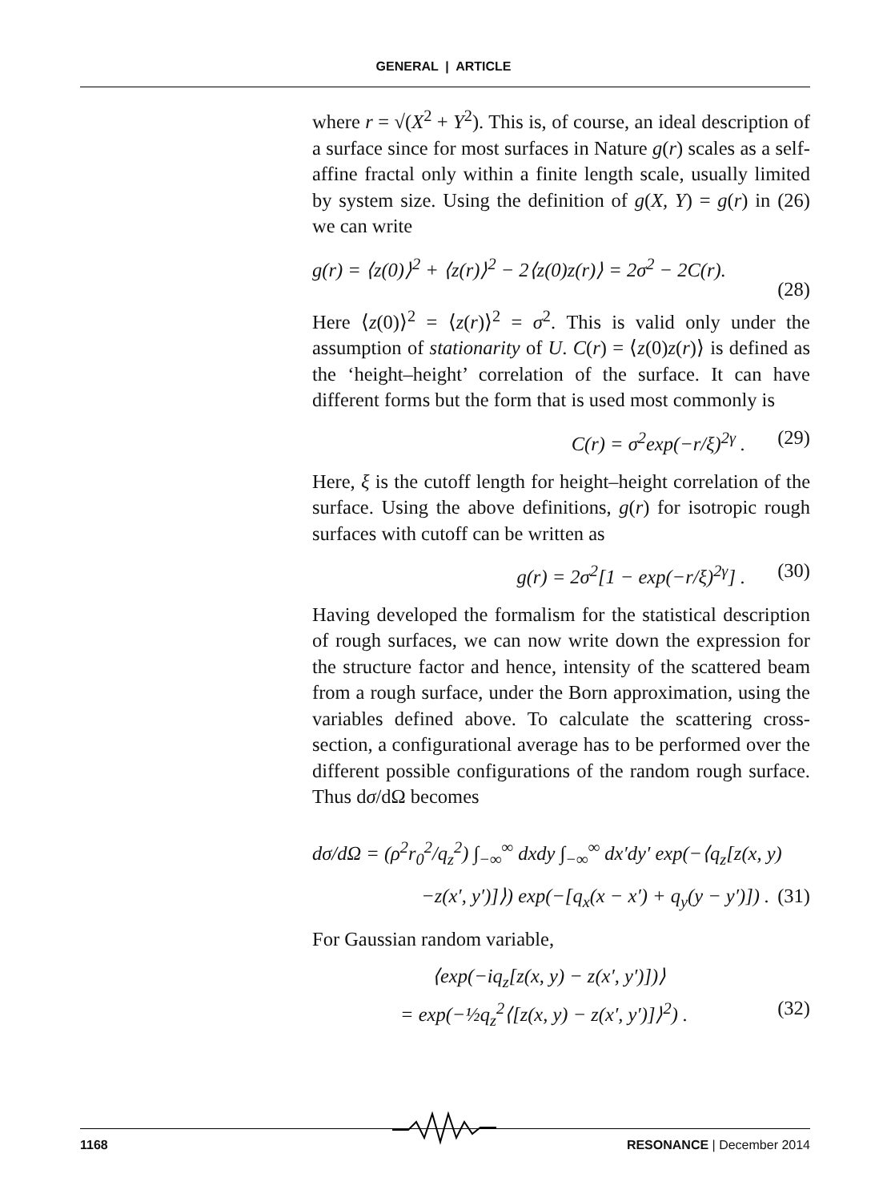GENERAL | ARTICLE
where r = √(X<sup>2</sup> + Y<sup>2</sup>). This is, of course, an ideal description of a surface since for most surfaces in Nature g(r) scales as a self-affine fractal only within a finite length scale, usually limited by system size. Using the definition of g(X, Y) = g(r) in (26) we can write
g(r) = ⟨z(0)⟩<sup>2</sup> + ⟨z(r)⟩<sup>2</sup> − 2⟨z(0)z(r)⟩ = 2σ<sup>2</sup> − 2C(r).
(28)
Here ⟨z(0)⟩<sup>2</sup> = ⟨z(r)⟩<sup>2</sup> = σ<sup>2</sup>. This is valid only under the assumption of stationarity of U. C(r) = ⟨z(0)z(r)⟩ is defined as the ‘height–height’ correlation of the surface. It can have different forms but the form that is used most commonly is
C(r) = σ<sup>2</sup>exp(−r/ξ)<sup>2γ</sup> . (29)
Here, ξ is the cutoff length for height–height correlation of the surface. Using the above definitions, g(r) for isotropic rough surfaces with cutoff can be written as
g(r) = 2σ<sup>2</sup>[1 − exp(−r/ξ)<sup>2γ</sup>] . (30)
Having developed the formalism for the statistical description of rough surfaces, we can now write down the expression for the structure factor and hence, intensity of the scattered beam from a rough surface, under the Born approximation, using the variables defined above. To calculate the scattering cross-section, a configurational average has to be performed over the different possible configurations of the random rough surface. Thus dσ/dΩ becomes
dσ/dΩ = (ρ<sup>2</sup>r<sub>0</sub><sup>2</sup>/q<sub>z</sub><sup>2</sup>) ∫<sub>−∞</sub><sup>∞</sup> dxdy ∫<sub>−∞</sub><sup>∞</sup> dx′dy′ exp(−⟨q<sub>z</sub>[z(x, y)
−z(x′, y′)]⟩) exp(−[q<sub>x</sub>(x − x′) + q<sub>y</sub>(y − y′)]) . (31)
For Gaussian random variable,
⟨exp(−iq<sub>z</sub>[z(x, y) − z(x′, y′)])⟩
= exp(−½q<sub>z</sub><sup>2</sup>⟨[z(x, y) − z(x′, y′)]⟩<sup>2</sup>) . (32)
1168 RESONANCE | December 2014